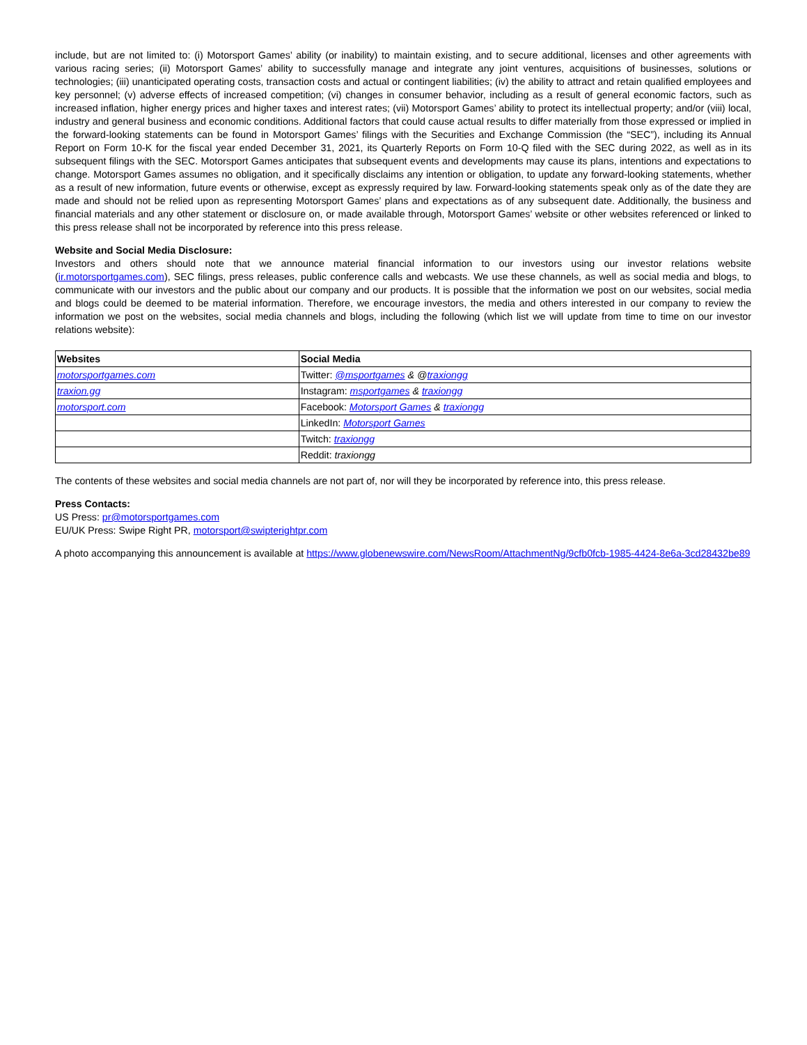include, but are not limited to: (i) Motorsport Games’ ability (or inability) to maintain existing, and to secure additional, licenses and other agreements with various racing series; (ii) Motorsport Games’ ability to successfully manage and integrate any joint ventures, acquisitions of businesses, solutions or technologies; (iii) unanticipated operating costs, transaction costs and actual or contingent liabilities; (iv) the ability to attract and retain qualified employees and key personnel; (v) adverse effects of increased competition; (vi) changes in consumer behavior, including as a result of general economic factors, such as increased inflation, higher energy prices and higher taxes and interest rates; (vii) Motorsport Games’ ability to protect its intellectual property; and/or (viii) local, industry and general business and economic conditions. Additional factors that could cause actual results to differ materially from those expressed or implied in the forward-looking statements can be found in Motorsport Games’ filings with the Securities and Exchange Commission (the “SEC”), including its Annual Report on Form 10-K for the fiscal year ended December 31, 2021, its Quarterly Reports on Form 10-Q filed with the SEC during 2022, as well as in its subsequent filings with the SEC. Motorsport Games anticipates that subsequent events and developments may cause its plans, intentions and expectations to change. Motorsport Games assumes no obligation, and it specifically disclaims any intention or obligation, to update any forward-looking statements, whether as a result of new information, future events or otherwise, except as expressly required by law. Forward-looking statements speak only as of the date they are made and should not be relied upon as representing Motorsport Games’ plans and expectations as of any subsequent date. Additionally, the business and financial materials and any other statement or disclosure on, or made available through, Motorsport Games’ website or other websites referenced or linked to this press release shall not be incorporated by reference into this press release.
Website and Social Media Disclosure:
Investors and others should note that we announce material financial information to our investors using our investor relations website (ir.motorsportgames.com), SEC filings, press releases, public conference calls and webcasts. We use these channels, as well as social media and blogs, to communicate with our investors and the public about our company and our products. It is possible that the information we post on our websites, social media and blogs could be deemed to be material information. Therefore, we encourage investors, the media and others interested in our company to review the information we post on the websites, social media channels and blogs, including the following (which list we will update from time to time on our investor relations website):
| Websites | Social Media |
| --- | --- |
| motorsportgames.com | Twitter: @msportgames & @ traxiongg |
| traxion.gg | Instagram: msportgames & traxiongg |
| motorsport.com | Facebook: Motorsport Games & traxiongg |
| | LinkedIn: Motorsport Games |
| | Twitch: traxiongg |
| | Reddit: traxiongg |
The contents of these websites and social media channels are not part of, nor will they be incorporated by reference into, this press release.
Press Contacts:
US Press: pr@motorsportgames.com
EU/UK Press: Swipe Right PR, motorsport@swipterightpr.com
A photo accompanying this announcement is available at https://www.globenewswire.com/NewsRoom/AttachmentNg/9cfb0fcb-1985-4424-8e6a-3cd28432be89